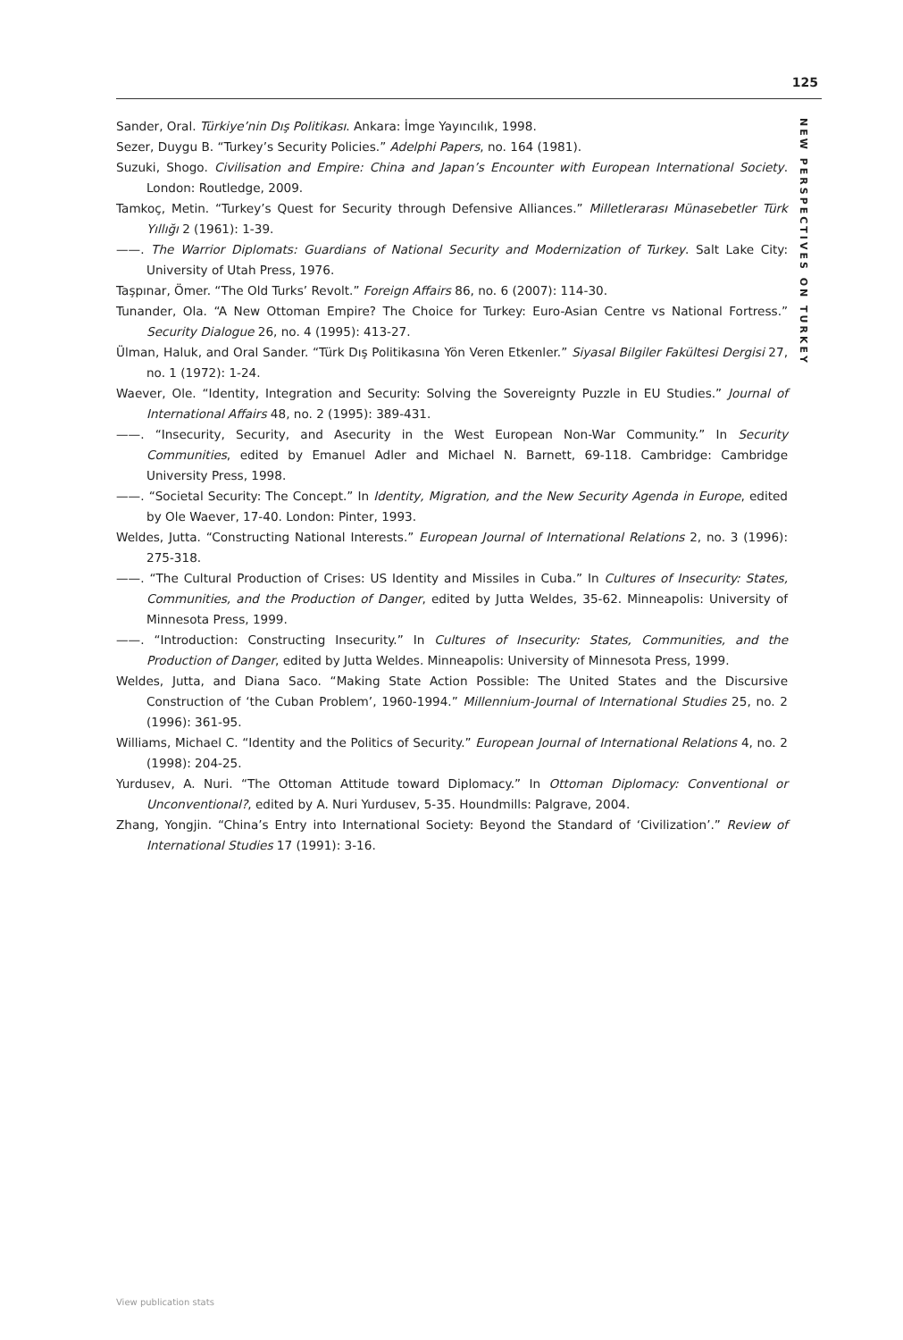125
NEW PERSPECTIVES ON TURKEY
Sander, Oral. Türkiye’nin Dış Politikası. Ankara: İmge Yayıncılık, 1998.
Sezer, Duygu B. “Turkey’s Security Policies.” Adelphi Papers, no. 164 (1981).
Suzuki, Shogo. Civilisation and Empire: China and Japan’s Encounter with European International Society. London: Routledge, 2009.
Tamkoç, Metin. “Turkey’s Quest for Security through Defensive Alliances.” Milletlerarası Münasebetler Türk Yıllığı 2 (1961): 1-39.
——. The Warrior Diplomats: Guardians of National Security and Modernization of Turkey. Salt Lake City: University of Utah Press, 1976.
Taşpınar, Ömer. “The Old Turks’ Revolt.” Foreign Affairs 86, no. 6 (2007): 114-30.
Tunander, Ola. “A New Ottoman Empire? The Choice for Turkey: Euro-Asian Centre vs National Fortress.” Security Dialogue 26, no. 4 (1995): 413-27.
Ülman, Haluk, and Oral Sander. “Türk Dış Politikasına Yön Veren Etkenler.” Siyasal Bilgiler Fakültesi Dergisi 27, no. 1 (1972): 1-24.
Waever, Ole. “Identity, Integration and Security: Solving the Sovereignty Puzzle in EU Studies.” Journal of International Affairs 48, no. 2 (1995): 389-431.
——. “Insecurity, Security, and Asecurity in the West European Non-War Community.” In Security Communities, edited by Emanuel Adler and Michael N. Barnett, 69-118. Cambridge: Cambridge University Press, 1998.
——. “Societal Security: The Concept.” In Identity, Migration, and the New Security Agenda in Europe, edited by Ole Waever, 17-40. London: Pinter, 1993.
Weldes, Jutta. “Constructing National Interests.” European Journal of International Relations 2, no. 3 (1996): 275-318.
——. “The Cultural Production of Crises: US Identity and Missiles in Cuba.” In Cultures of Insecurity: States, Communities, and the Production of Danger, edited by Jutta Weldes, 35-62. Minneapolis: University of Minnesota Press, 1999.
——. “Introduction: Constructing Insecurity.” In Cultures of Insecurity: States, Communities, and the Production of Danger, edited by Jutta Weldes. Minneapolis: University of Minnesota Press, 1999.
Weldes, Jutta, and Diana Saco. “Making State Action Possible: The United States and the Discursive Construction of ‘the Cuban Problem’, 1960-1994.” Millennium-Journal of International Studies 25, no. 2 (1996): 361-95.
Williams, Michael C. “Identity and the Politics of Security.” European Journal of International Relations 4, no. 2 (1998): 204-25.
Yurdusev, A. Nuri. “The Ottoman Attitude toward Diplomacy.” In Ottoman Diplomacy: Conventional or Unconventional?, edited by A. Nuri Yurdusev, 5-35. Houndmills: Palgrave, 2004.
Zhang, Yongjin. “China’s Entry into International Society: Beyond the Standard of ‘Civilization’.” Review of International Studies 17 (1991): 3-16.
View publication stats